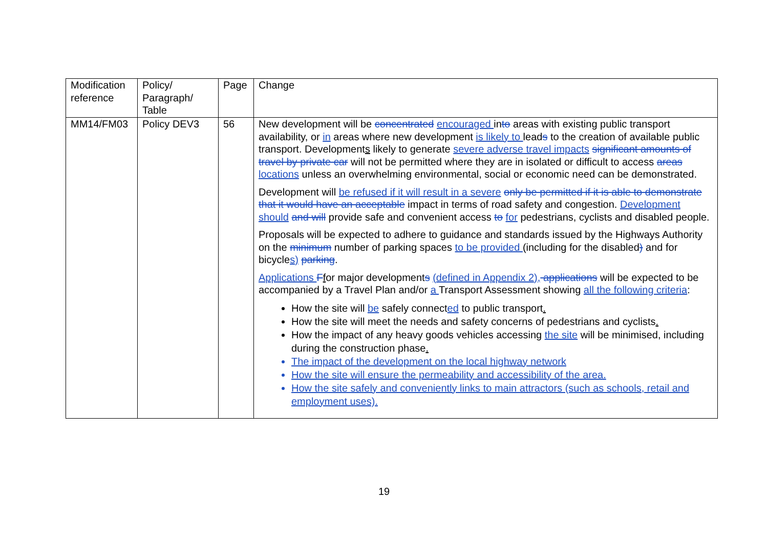| Modification reference | Policy/ Paragraph/ Table | Page | Change |
| MM14/FM03 | Policy DEV3 | 56 | New development will be concentrated encouraged in to areas with existing public transport availability, or in areas where new development is likely to lead s to the creation of available public transport. Development s likely to generate severe adverse travel impacts significant amounts of travel by private car will not be permitted where they are in isolated or difficult to access areas locations unless an overwhelming environmental, social or economic need can be demonstrated. Development will be refused if it will result in a severe only be permitted if it is able to demonstrate that it would have an acceptable impact in terms of road safety and congestion. Development should and will provide safe and convenient access to for pedestrians, cyclists and disabled people. Proposals will be expected to adhere to guidance and standards issued by the Highways Authority on the minimum number of parking spaces to be provided (including for the disabled ) and for bicycle s) parking . Applications F f or major development s (defined in Appendix 2), applications will be expected to be accompanied by a Travel Plan and/or a Transport Assessment showing all the following criteria : How the site will be safely connect ed to public transport . How the site will meet the needs and safety concerns of pedestrians and cyclists . How the impact of any heavy goods vehicles accessing the site will be minimised, including during the construction phase . The impact of the development on the local highway network How the site will ensure the permeability and accessibility of the area. How the site safely and conveniently links to main attractors (such as schools, retail and employment uses). |
19